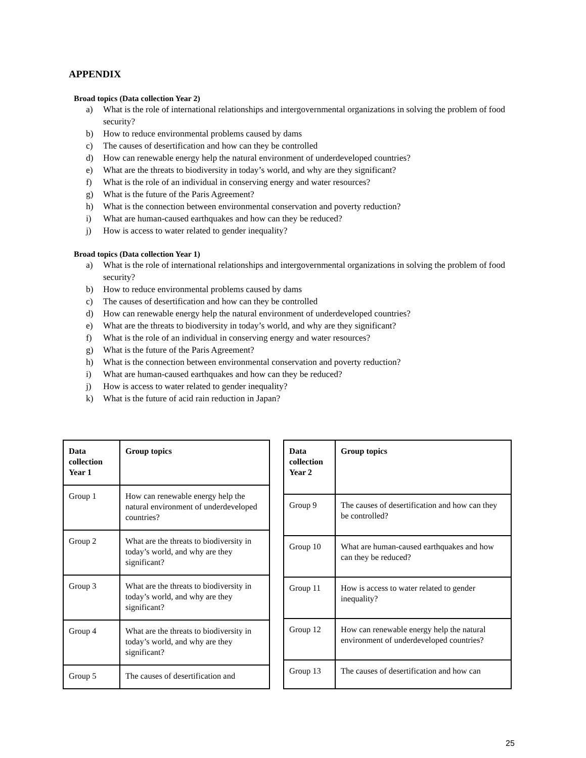APPENDIX
Broad topics (Data collection Year 2)
a) What is the role of international relationships and intergovernmental organizations in solving the problem of food security?
b) How to reduce environmental problems caused by dams
c) The causes of desertification and how can they be controlled
d) How can renewable energy help the natural environment of underdeveloped countries?
e) What are the threats to biodiversity in today’s world, and why are they significant?
f) What is the role of an individual in conserving energy and water resources?
g) What is the future of the Paris Agreement?
h) What is the connection between environmental conservation and poverty reduction?
i) What are human-caused earthquakes and how can they be reduced?
j) How is access to water related to gender inequality?
Broad topics (Data collection Year 1)
a) What is the role of international relationships and intergovernmental organizations in solving the problem of food security?
b) How to reduce environmental problems caused by dams
c) The causes of desertification and how can they be controlled
d) How can renewable energy help the natural environment of underdeveloped countries?
e) What are the threats to biodiversity in today’s world, and why are they significant?
f) What is the role of an individual in conserving energy and water resources?
g) What is the future of the Paris Agreement?
h) What is the connection between environmental conservation and poverty reduction?
i) What are human-caused earthquakes and how can they be reduced?
j) How is access to water related to gender inequality?
k) What is the future of acid rain reduction in Japan?
| Data collection Year 1 | Group topics |
| --- | --- |
| Group 1 | How can renewable energy help the natural environment of underdeveloped countries? |
| Group 2 | What are the threats to biodiversity in today’s world, and why are they significant? |
| Group 3 | What are the threats to biodiversity in today’s world, and why are they significant? |
| Group 4 | What are the threats to biodiversity in today’s world, and why are they significant? |
| Group 5 | The causes of desertification and |
| Data collection Year 2 | Group topics |
| --- | --- |
| Group 9 | The causes of desertification and how can they be controlled? |
| Group 10 | What are human-caused earthquakes and how can they be reduced? |
| Group 11 | How is access to water related to gender inequality? |
| Group 12 | How can renewable energy help the natural environment of underdeveloped countries? |
| Group 13 | The causes of desertification and how can |
25